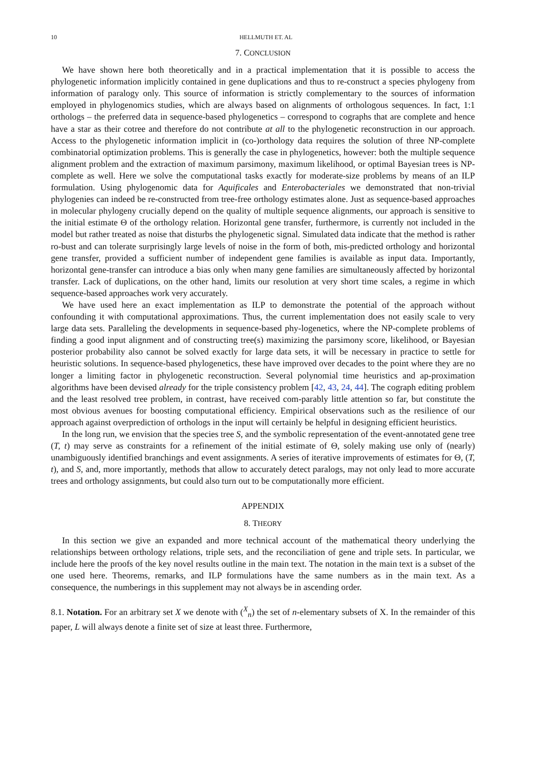10 HELLMUTH ET. AL
7. CONCLUSION
We have shown here both theoretically and in a practical implementation that it is possible to access the phylogenetic information implicitly contained in gene duplications and thus to re-construct a species phylogeny from information of paralogy only. This source of information is strictly complementary to the sources of information employed in phylogenomics studies, which are always based on alignments of orthologous sequences. In fact, 1:1 orthologs – the preferred data in sequence-based phylogenetics – correspond to cographs that are complete and hence have a star as their cotree and therefore do not contribute at all to the phylogenetic reconstruction in our approach. Access to the phylogenetic information implicit in (co-)orthology data requires the solution of three NP-complete combinatorial optimization problems. This is generally the case in phylogenetics, however: both the multiple sequence alignment problem and the extraction of maximum parsimony, maximum likelihood, or optimal Bayesian trees is NP-complete as well. Here we solve the computational tasks exactly for moderate-size problems by means of an ILP formulation. Using phylogenomic data for Aquificales and Enterobacteriales we demonstrated that non-trivial phylogenies can indeed be re-constructed from tree-free orthology estimates alone. Just as sequence-based approaches in molecular phylogeny crucially depend on the quality of multiple sequence alignments, our approach is sensitive to the initial estimate Θ of the orthology relation. Horizontal gene transfer, furthermore, is currently not included in the model but rather treated as noise that disturbs the phylogenetic signal. Simulated data indicate that the method is rather ro-bust and can tolerate surprisingly large levels of noise in the form of both, mis-predicted orthology and horizontal gene transfer, provided a sufficient number of independent gene families is available as input data. Importantly, horizontal gene-transfer can introduce a bias only when many gene families are simultaneously affected by horizontal transfer. Lack of duplications, on the other hand, limits our resolution at very short time scales, a regime in which sequence-based approaches work very accurately.
We have used here an exact implementation as ILP to demonstrate the potential of the approach without confounding it with computational approximations. Thus, the current implementation does not easily scale to very large data sets. Paralleling the developments in sequence-based phy-logenetics, where the NP-complete problems of finding a good input alignment and of constructing tree(s) maximizing the parsimony score, likelihood, or Bayesian posterior probability also cannot be solved exactly for large data sets, it will be necessary in practice to settle for heuristic solutions. In sequence-based phylogenetics, these have improved over decades to the point where they are no longer a limiting factor in phylogenetic reconstruction. Several polynomial time heuristics and ap-proximation algorithms have been devised already for the triple consistency problem [42, 43, 24, 44]. The cograph editing problem and the least resolved tree problem, in contrast, have received com-parably little attention so far, but constitute the most obvious avenues for boosting computational efficiency. Empirical observations such as the resilience of our approach against overprediction of orthologs in the input will certainly be helpful in designing efficient heuristics.
In the long run, we envision that the species tree S, and the symbolic representation of the event-annotated gene tree (T, t) may serve as constraints for a refinement of the initial estimate of Θ, solely making use only of (nearly) unambiguously identified branchings and event assignments. A series of iterative improvements of estimates for Θ, (T, t), and S, and, more importantly, methods that allow to accurately detect paralogs, may not only lead to more accurate trees and orthology assignments, but could also turn out to be computationally more efficient.
APPENDIX
8. THEORY
In this section we give an expanded and more technical account of the mathematical theory underlying the relationships between orthology relations, triple sets, and the reconciliation of gene and triple sets. In particular, we include here the proofs of the key novel results outline in the main text. The notation in the main text is a subset of the one used here. Theorems, remarks, and ILP formulations have the same numbers as in the main text. As a consequence, the numberings in this supplement may not always be in ascending order.
8.1. Notation. For an arbitrary set X we denote with (<sup>X</sup><sub>n</sub>) the set of n-elementary subsets of X. In the remainder of this paper, L will always denote a finite set of size at least three. Furthermore,